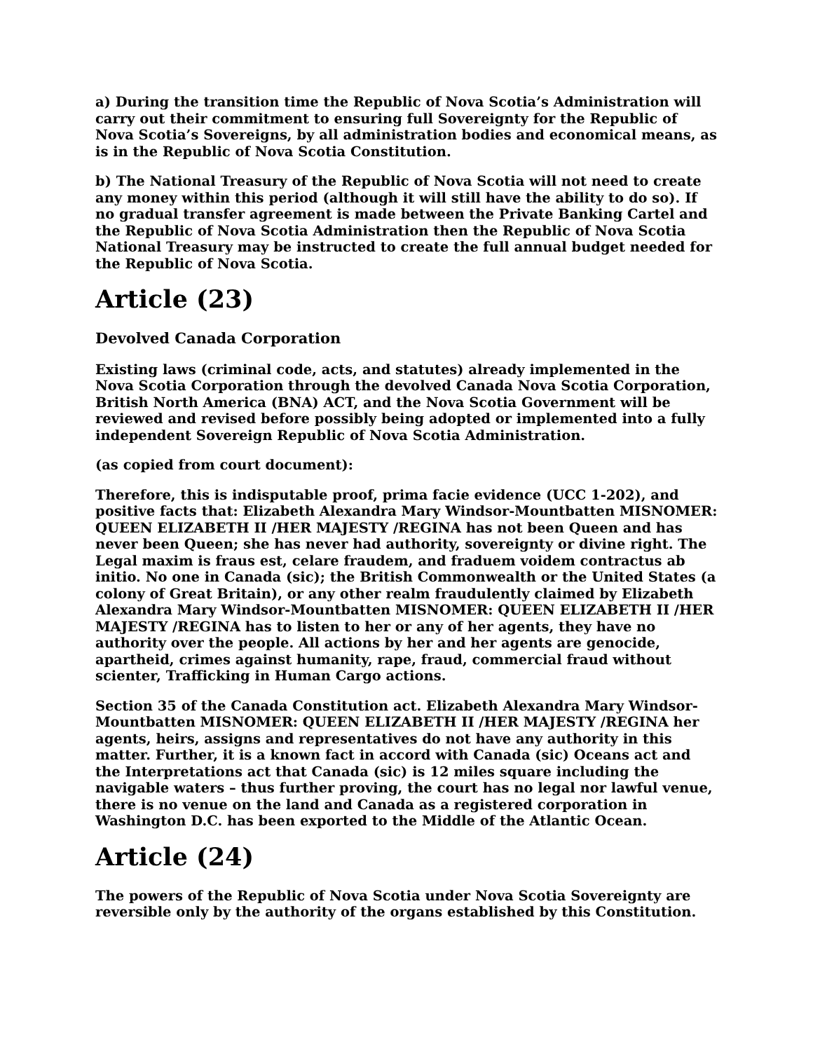a) During the transition time the Republic of Nova Scotia’s Administration will carry out their commitment to ensuring full Sovereignty for the Republic of Nova Scotia’s Sovereigns, by all administration bodies and economical means, as is in the Republic of Nova Scotia Constitution.
b) The National Treasury of the Republic of Nova Scotia will not need to create any money within this period (although it will still have the ability to do so). If no gradual transfer agreement is made between the Private Banking Cartel and the Republic of Nova Scotia Administration then the Republic of Nova Scotia National Treasury may be instructed to create the full annual budget needed for the Republic of Nova Scotia.
Article (23)
Devolved Canada Corporation
Existing laws (criminal code, acts, and statutes) already implemented in the Nova Scotia Corporation through the devolved Canada Nova Scotia Corporation, British North America (BNA) ACT, and the Nova Scotia Government will be reviewed and revised before possibly being adopted or implemented into a fully independent Sovereign Republic of Nova Scotia Administration.
(as copied from court document):
Therefore, this is indisputable proof, prima facie evidence (UCC 1-202), and positive facts that: Elizabeth Alexandra Mary Windsor-Mountbatten MISNOMER: QUEEN ELIZABETH II /HER MAJESTY /REGINA has not been Queen and has never been Queen; she has never had authority, sovereignty or divine right. The Legal maxim is fraus est, celare fraudem, and fraduem voidem contractus ab initio. No one in Canada (sic); the British Commonwealth or the United States (a colony of Great Britain), or any other realm fraudulently claimed by Elizabeth Alexandra Mary Windsor-Mountbatten MISNOMER: QUEEN ELIZABETH II /HER MAJESTY /REGINA has to listen to her or any of her agents, they have no authority over the people. All actions by her and her agents are genocide, apartheid, crimes against humanity, rape, fraud, commercial fraud without scienter, Trafficking in Human Cargo actions.
Section 35 of the Canada Constitution act. Elizabeth Alexandra Mary Windsor-Mountbatten MISNOMER: QUEEN ELIZABETH II /HER MAJESTY /REGINA her agents, heirs, assigns and representatives do not have any authority in this matter. Further, it is a known fact in accord with Canada (sic) Oceans act and the Interpretations act that Canada (sic) is 12 miles square including the navigable waters – thus further proving, the court has no legal nor lawful venue, there is no venue on the land and Canada as a registered corporation in Washington D.C. has been exported to the Middle of the Atlantic Ocean.
Article (24)
The powers of the Republic of Nova Scotia under Nova Scotia Sovereignty are reversible only by the authority of the organs established by this Constitution.